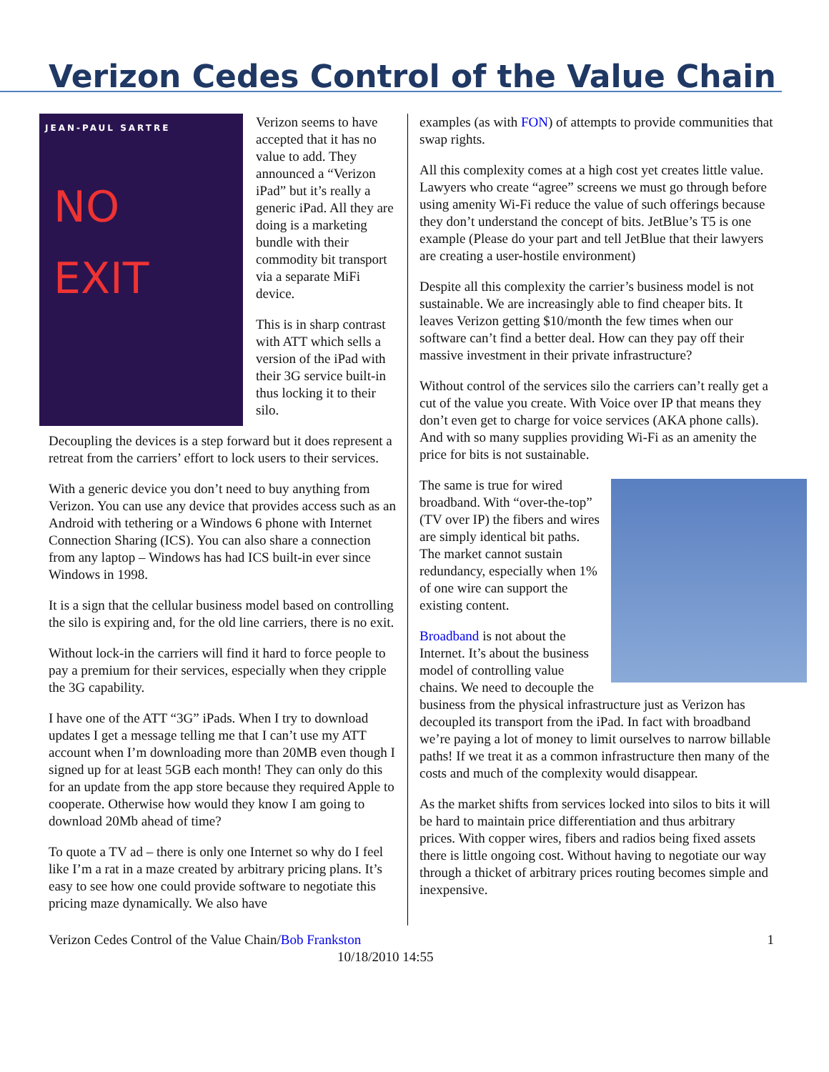Verizon Cedes Control of the Value Chain
JEAN-PAUL SARTRE
NO
EXIT
Verizon seems to have accepted that it has no value to add. They announced a “Verizon iPad” but it’s really a generic iPad. All they are doing is a marketing bundle with their commodity bit transport via a separate MiFi device.
This is in sharp contrast with ATT which sells a version of the iPad with their 3G service built-in thus locking it to their silo.
Decoupling the devices is a step forward but it does represent a retreat from the carriers’ effort to lock users to their services.
With a generic device you don’t need to buy anything from Verizon. You can use any device that provides access such as an Android with tethering or a Windows 6 phone with Internet Connection Sharing (ICS). You can also share a connection from any laptop – Windows has had ICS built-in ever since Windows in 1998.
It is a sign that the cellular business model based on controlling the silo is expiring and, for the old line carriers, there is no exit.
Without lock-in the carriers will find it hard to force people to pay a premium for their services, especially when they cripple the 3G capability.
I have one of the ATT “3G” iPads. When I try to download updates I get a message telling me that I can’t use my ATT account when I’m downloading more than 20MB even though I signed up for at least 5GB each month! They can only do this for an update from the app store because they required Apple to cooperate. Otherwise how would they know I am going to download 20Mb ahead of time?
To quote a TV ad – there is only one Internet so why do I feel like I’m a rat in a maze created by arbitrary pricing plans. It’s easy to see how one could provide software to negotiate this pricing maze dynamically. We also have
examples (as with FON) of attempts to provide communities that swap rights.
All this complexity comes at a high cost yet creates little value. Lawyers who create “agree” screens we must go through before using amenity Wi-Fi reduce the value of such offerings because they don’t understand the concept of bits. JetBlue’s T5 is one example (Please do your part and tell JetBlue that their lawyers are creating a user-hostile environment)
Despite all this complexity the carrier’s business model is not sustainable. We are increasingly able to find cheaper bits. It leaves Verizon getting $10/month the few times when our software can’t find a better deal. How can they pay off their massive investment in their private infrastructure?
Without control of the services silo the carriers can’t really get a cut of the value you create. With Voice over IP that means they don’t even get to charge for voice services (AKA phone calls). And with so many supplies providing Wi-Fi as an amenity the price for bits is not sustainable.
The same is true for wired broadband. With “over-the-top” (TV over IP) the fibers and wires are simply identical bit paths. The market cannot sustain redundancy, especially when 1% of one wire can support the existing content.
Broadband is not about the Internet. It’s about the business model of controlling value chains. We need to decouple the business from the physical infrastructure just as Verizon has decoupled its transport from the iPad. In fact with broadband we’re paying a lot of money to limit ourselves to narrow billable paths! If we treat it as a common infrastructure then many of the costs and much of the complexity would disappear.
As the market shifts from services locked into silos to bits it will be hard to maintain price differentiation and thus arbitrary prices. With copper wires, fibers and radios being fixed assets there is little ongoing cost. Without having to negotiate our way through a thicket of arbitrary prices routing becomes simple and inexpensive.
Verizon Cedes Control of the Value Chain/Bob Frankston 1
10/18/2010 14:55